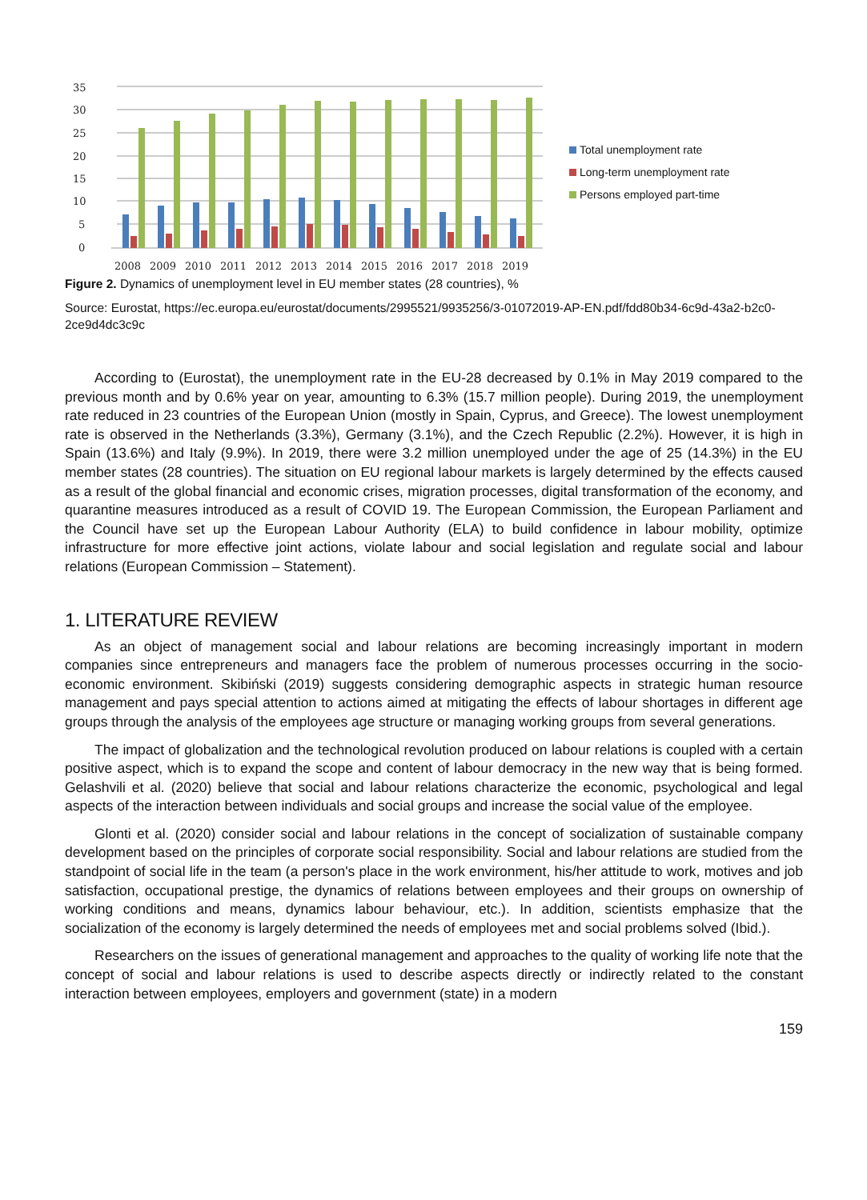35
30
25
20
15
10
5
0
2008
2009
2010
2011
2012
2013
2014
2015
2016
2017
2018
2019
Total unemployment rate
Long-term unemployment rate
Persons employed part-time
Figure 2. Dynamics of unemployment level in EU member states (28 countries), %
Source: Eurostat, https://ec.europa.eu/eurostat/documents/2995521/9935256/3-01072019-AP-EN.pdf/fdd80b34-6c9d-43a2-b2c0-2ce9d4dc3c9c
According to (Eurostat), the unemployment rate in the EU-28 decreased by 0.1% in May 2019 compared to the previous month and by 0.6% year on year, amounting to 6.3% (15.7 million people). During 2019, the unemployment rate reduced in 23 countries of the European Union (mostly in Spain, Cyprus, and Greece). The lowest unemployment rate is observed in the Netherlands (3.3%), Germany (3.1%), and the Czech Republic (2.2%). However, it is high in Spain (13.6%) and Italy (9.9%). In 2019, there were 3.2 million unemployed under the age of 25 (14.3%) in the EU member states (28 countries). The situation on EU regional labour markets is largely determined by the effects caused as a result of the global financial and economic crises, migration processes, digital transformation of the economy, and quarantine measures introduced as a result of COVID 19. The European Commission, the European Parliament and the Council have set up the European Labour Authority (ELA) to build confidence in labour mobility, optimize infrastructure for more effective joint actions, violate labour and social legislation and regulate social and labour relations (European Commission – Statement).
1. LITERATURE REVIEW
As an object of management social and labour relations are becoming increasingly important in modern companies since entrepreneurs and managers face the problem of numerous processes occurring in the socio-economic environment. Skibiński (2019) suggests considering demographic aspects in strategic human resource management and pays special attention to actions aimed at mitigating the effects of labour shortages in different age groups through the analysis of the employees age structure or managing working groups from several generations.
The impact of globalization and the technological revolution produced on labour relations is coupled with a certain positive aspect, which is to expand the scope and content of labour democracy in the new way that is being formed. Gelashvili et al. (2020) believe that social and labour relations characterize the economic, psychological and legal aspects of the interaction between individuals and social groups and increase the social value of the employee.
Glonti et al. (2020) consider social and labour relations in the concept of socialization of sustainable company development based on the principles of corporate social responsibility. Social and labour relations are studied from the standpoint of social life in the team (a person's place in the work environment, his/her attitude to work, motives and job satisfaction, occupational prestige, the dynamics of relations between employees and their groups on ownership of working conditions and means, dynamics labour behaviour, etc.). In addition, scientists emphasize that the socialization of the economy is largely determined the needs of employees met and social problems solved (Ibid.).
Researchers on the issues of generational management and approaches to the quality of working life note that the concept of social and labour relations is used to describe aspects directly or indirectly related to the constant interaction between employees, employers and government (state) in a modern
159